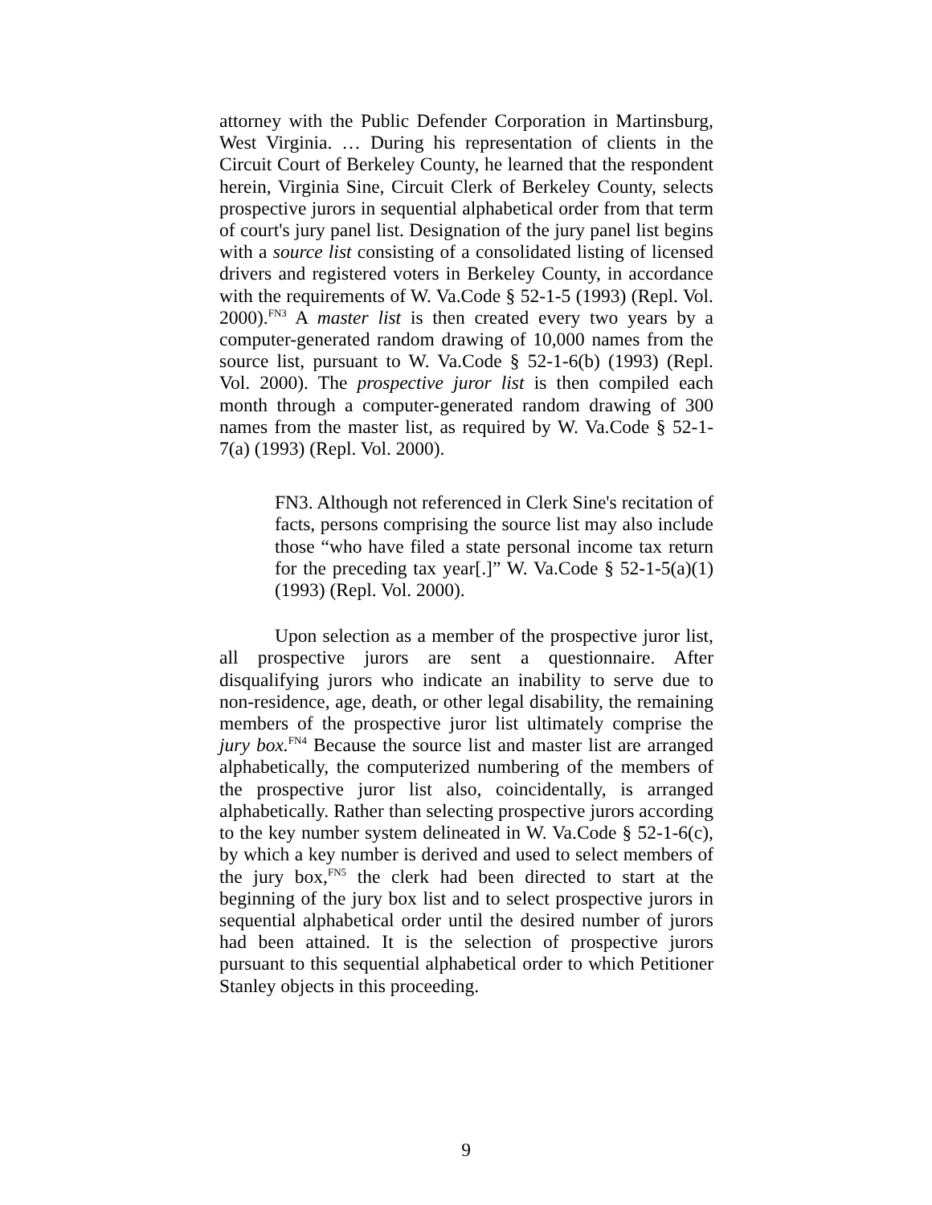attorney with the Public Defender Corporation in Martinsburg, West Virginia. … During his representation of clients in the Circuit Court of Berkeley County, he learned that the respondent herein, Virginia Sine, Circuit Clerk of Berkeley County, selects prospective jurors in sequential alphabetical order from that term of court's jury panel list. Designation of the jury panel list begins with a source list consisting of a consolidated listing of licensed drivers and registered voters in Berkeley County, in accordance with the requirements of W. Va.Code § 52-1-5 (1993) (Repl. Vol. 2000).<sup>FN3</sup> A master list is then created every two years by a computer-generated random drawing of 10,000 names from the source list, pursuant to W. Va.Code § 52-1-6(b) (1993) (Repl. Vol. 2000). The prospective juror list is then compiled each month through a computer-generated random drawing of 300 names from the master list, as required by W. Va.Code § 52-1-7(a) (1993) (Repl. Vol. 2000).
FN3. Although not referenced in Clerk Sine's recitation of facts, persons comprising the source list may also include those “who have filed a state personal income tax return for the preceding tax year[.]” W. Va.Code § 52-1-5(a)(1) (1993) (Repl. Vol. 2000).
Upon selection as a member of the prospective juror list, all prospective jurors are sent a questionnaire. After disqualifying jurors who indicate an inability to serve due to non-residence, age, death, or other legal disability, the remaining members of the prospective juror list ultimately comprise the jury box.<sup>FN4</sup> Because the source list and master list are arranged alphabetically, the computerized numbering of the members of the prospective juror list also, coincidentally, is arranged alphabetically. Rather than selecting prospective jurors according to the key number system delineated in W. Va.Code § 52-1-6(c), by which a key number is derived and used to select members of the jury box,<sup>FN5</sup> the clerk had been directed to start at the beginning of the jury box list and to select prospective jurors in sequential alphabetical order until the desired number of jurors had been attained. It is the selection of prospective jurors pursuant to this sequential alphabetical order to which Petitioner Stanley objects in this proceeding.
9